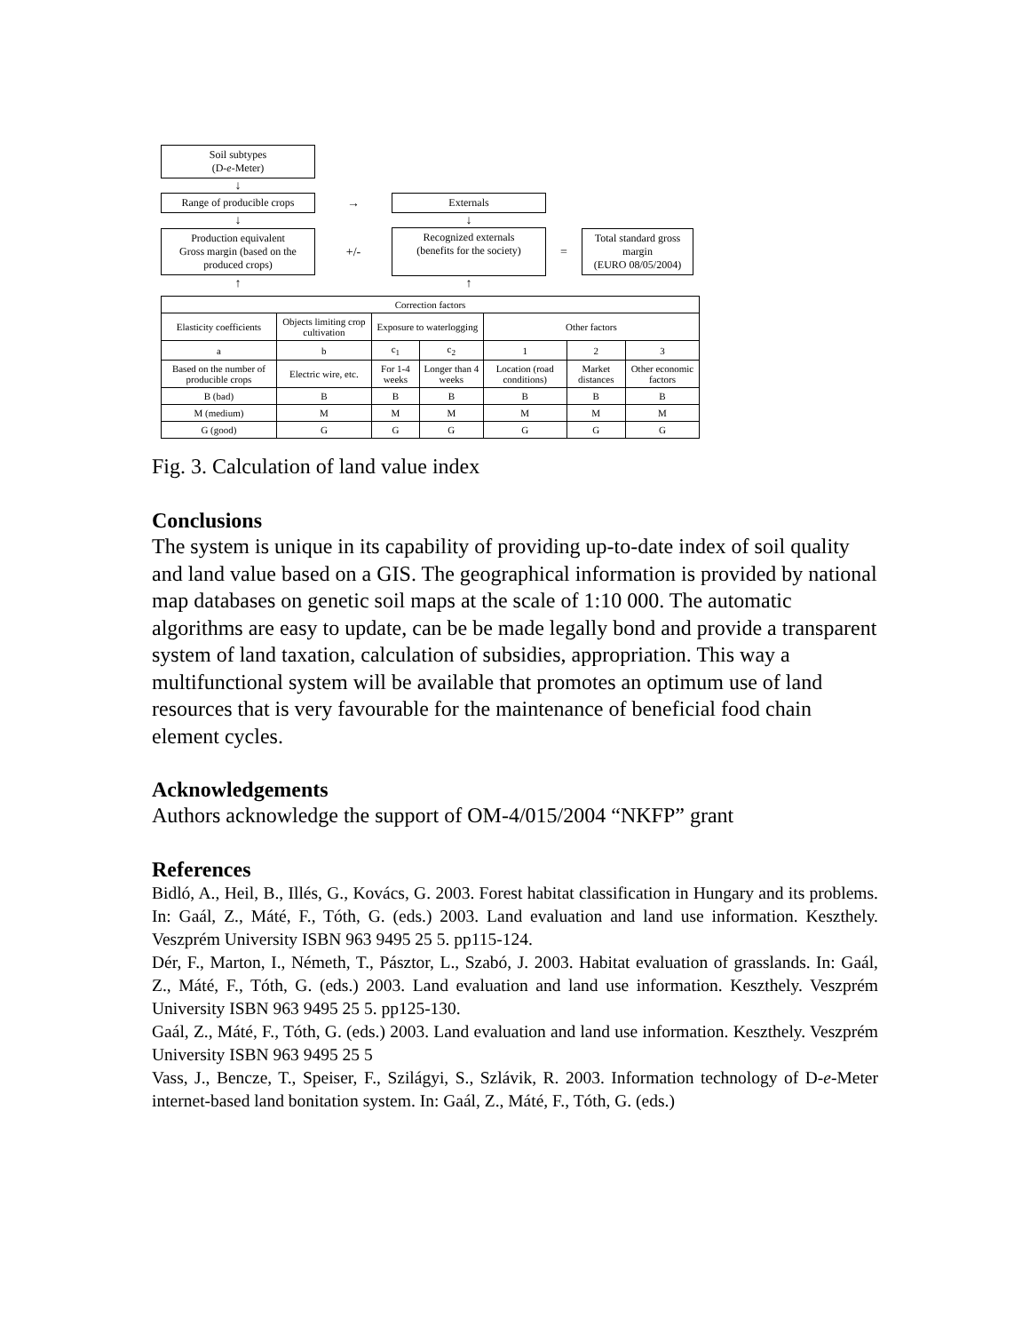Soil subtypes
(D-e-Meter)
↓
Range of producible crops
→
Externals
↓ ↓
Production equivalent
Gross margin (based on the produced crops)
+/-
Recognized externals
(benefits for the society)
=
Total standard gross margin
(EURO 08/05/2004)
↑ ↑
| Correction factors | | | | | | |
| Elasticity coefficients | Objects limiting crop cultivation | Exposure to waterlogging | | Other factors | | |
| a | b | c<sub>1</sub> | c<sub>2</sub> | 1 | 2 | 3 |
| Based on the number of producible crops | Electric wire, etc. | For 1-4 weeks | Longer than 4 weeks | Location (road conditions) | Market distances | Other economic factors |
| B (bad) | B | B | B | B | B | B |
| M (medium) | M | M | M | M | M | M |
| G (good) | G | G | G | G | G | G |
Fig. 3. Calculation of land value index
Conclusions
The system is unique in its capability of providing up-to-date index of soil quality and land value based on a GIS. The geographical information is provided by national map databases on genetic soil maps at the scale of 1:10 000. The automatic algorithms are easy to update, can be be made legally bond and provide a transparent system of land taxation, calculation of subsidies, appropriation. This way a multifunctional system will be available that promotes an optimum use of land resources that is very favourable for the maintenance of beneficial food chain element cycles.
Acknowledgements
Authors acknowledge the support of OM-4/015/2004 “NKFP” grant
References
Bidló, A., Heil, B., Illés, G., Kovács, G. 2003. Forest habitat classification in Hungary and its problems. In: Gaál, Z., Máté, F., Tóth, G. (eds.) 2003. Land evaluation and land use information. Keszthely. Veszprém University ISBN 963 9495 25 5. pp115-124.
Dér, F., Marton, I., Németh, T., Pásztor, L., Szabó, J. 2003. Habitat evaluation of grasslands. In: Gaál, Z., Máté, F., Tóth, G. (eds.) 2003. Land evaluation and land use information. Keszthely. Veszprém University ISBN 963 9495 25 5. pp125-130.
Gaál, Z., Máté, F., Tóth, G. (eds.) 2003. Land evaluation and land use information. Keszthely. Veszprém University ISBN 963 9495 25 5
Vass, J., Bencze, T., Speiser, F., Szilágyi, S., Szlávik, R. 2003. Information technology of D-e-Meter internet-based land bonitation system. In: Gaál, Z., Máté, F., Tóth, G. (eds.)